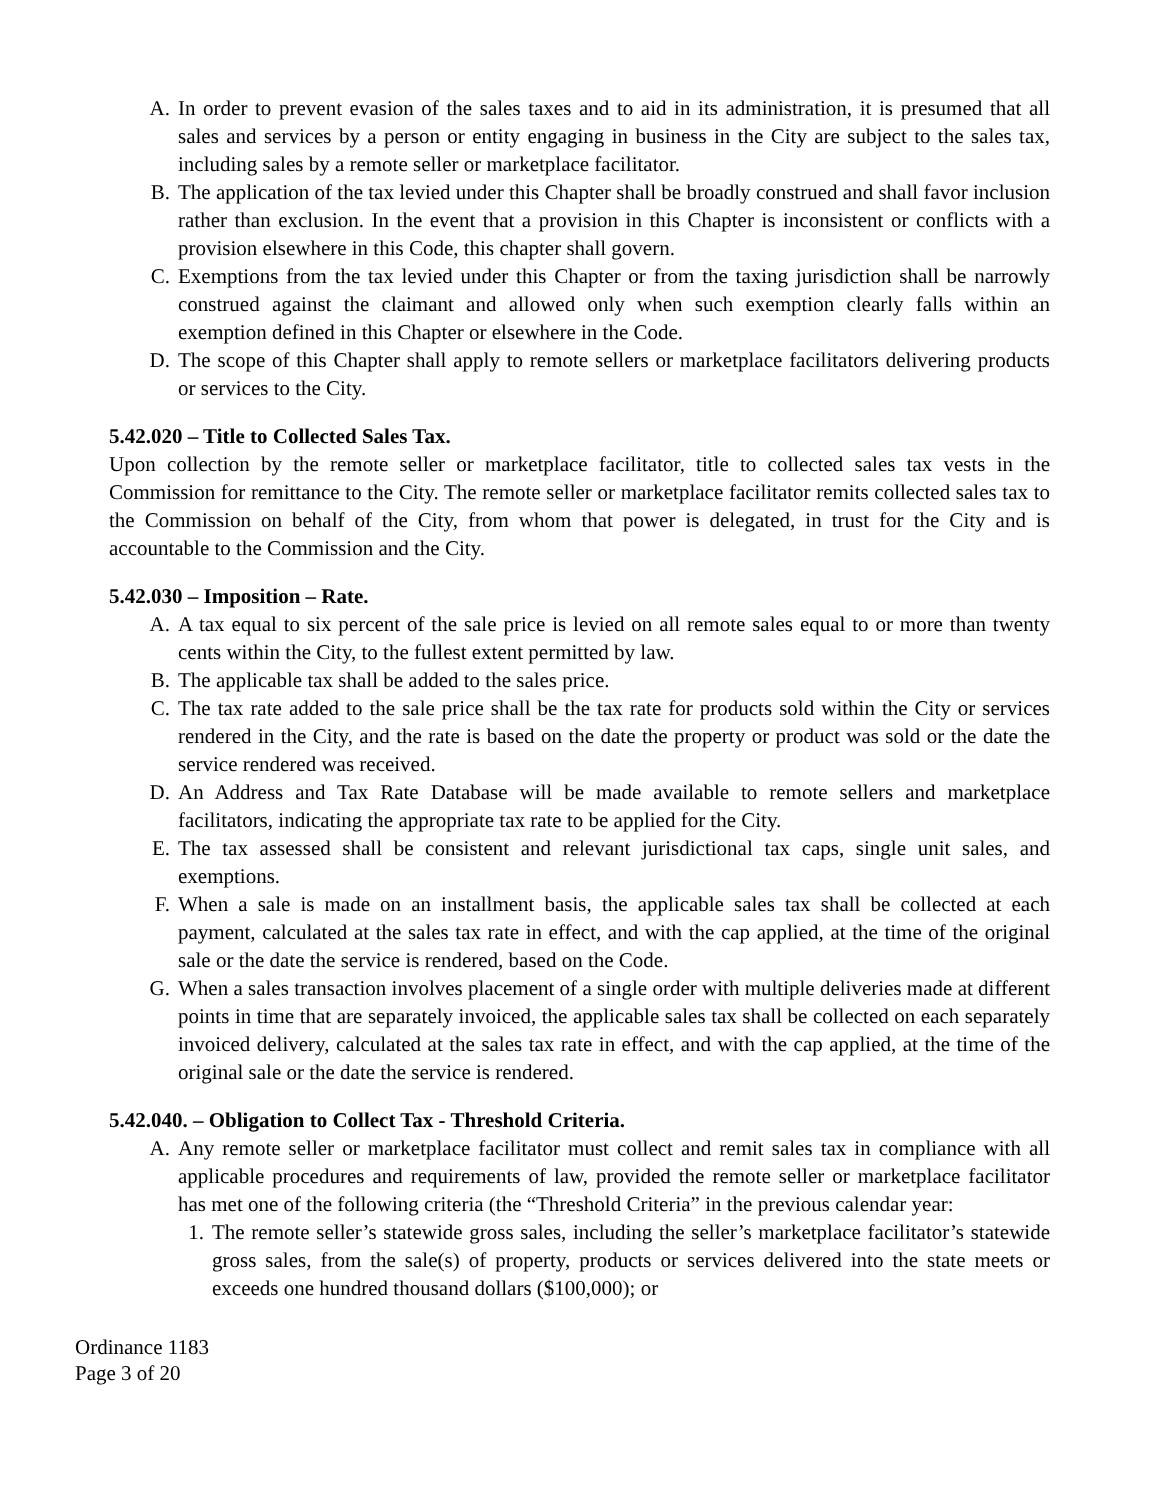A. In order to prevent evasion of the sales taxes and to aid in its administration, it is presumed that all sales and services by a person or entity engaging in business in the City are subject to the sales tax, including sales by a remote seller or marketplace facilitator.
B. The application of the tax levied under this Chapter shall be broadly construed and shall favor inclusion rather than exclusion. In the event that a provision in this Chapter is inconsistent or conflicts with a provision elsewhere in this Code, this chapter shall govern.
C. Exemptions from the tax levied under this Chapter or from the taxing jurisdiction shall be narrowly construed against the claimant and allowed only when such exemption clearly falls within an exemption defined in this Chapter or elsewhere in the Code.
D. The scope of this Chapter shall apply to remote sellers or marketplace facilitators delivering products or services to the City.
5.42.020 – Title to Collected Sales Tax.
Upon collection by the remote seller or marketplace facilitator, title to collected sales tax vests in the Commission for remittance to the City. The remote seller or marketplace facilitator remits collected sales tax to the Commission on behalf of the City, from whom that power is delegated, in trust for the City and is accountable to the Commission and the City.
5.42.030 – Imposition – Rate.
A. A tax equal to six percent of the sale price is levied on all remote sales equal to or more than twenty cents within the City, to the fullest extent permitted by law.
B. The applicable tax shall be added to the sales price.
C. The tax rate added to the sale price shall be the tax rate for products sold within the City or services rendered in the City, and the rate is based on the date the property or product was sold or the date the service rendered was received.
D. An Address and Tax Rate Database will be made available to remote sellers and marketplace facilitators, indicating the appropriate tax rate to be applied for the City.
E. The tax assessed shall be consistent and relevant jurisdictional tax caps, single unit sales, and exemptions.
F. When a sale is made on an installment basis, the applicable sales tax shall be collected at each payment, calculated at the sales tax rate in effect, and with the cap applied, at the time of the original sale or the date the service is rendered, based on the Code.
G. When a sales transaction involves placement of a single order with multiple deliveries made at different points in time that are separately invoiced, the applicable sales tax shall be collected on each separately invoiced delivery, calculated at the sales tax rate in effect, and with the cap applied, at the time of the original sale or the date the service is rendered.
5.42.040. – Obligation to Collect Tax - Threshold Criteria.
A. Any remote seller or marketplace facilitator must collect and remit sales tax in compliance with all applicable procedures and requirements of law, provided the remote seller or marketplace facilitator has met one of the following criteria (the “Threshold Criteria” in the previous calendar year:
1. The remote seller’s statewide gross sales, including the seller’s marketplace facilitator’s statewide gross sales, from the sale(s) of property, products or services delivered into the state meets or exceeds one hundred thousand dollars ($100,000); or
Ordinance 1183
Page 3 of 20